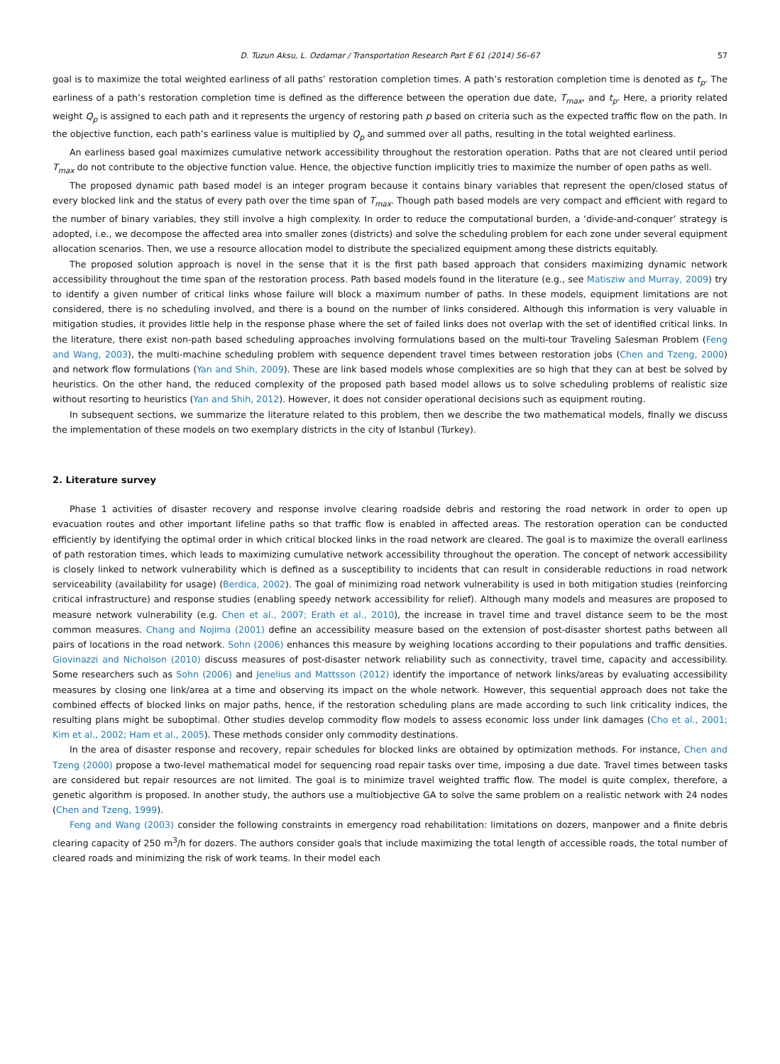D. Tuzun Aksu, L. Ozdamar / Transportation Research Part E 61 (2014) 56–67 57
goal is to maximize the total weighted earliness of all paths’ restoration completion times. A path’s restoration completion time is denoted as t<sub>p</sub>. The earliness of a path’s restoration completion time is defined as the difference between the operation due date, T<sub>max</sub>, and t<sub>p</sub>. Here, a priority related weight Q<sub>p</sub> is assigned to each path and it represents the urgency of restoring path p based on criteria such as the expected traffic flow on the path. In the objective function, each path’s earliness value is multiplied by Q<sub>p</sub> and summed over all paths, resulting in the total weighted earliness.
An earliness based goal maximizes cumulative network accessibility throughout the restoration operation. Paths that are not cleared until period T<sub>max</sub> do not contribute to the objective function value. Hence, the objective function implicitly tries to maximize the number of open paths as well.
The proposed dynamic path based model is an integer program because it contains binary variables that represent the open/closed status of every blocked link and the status of every path over the time span of T<sub>max</sub>. Though path based models are very compact and efficient with regard to the number of binary variables, they still involve a high complexity. In order to reduce the computational burden, a ‘divide-and-conquer’ strategy is adopted, i.e., we decompose the affected area into smaller zones (districts) and solve the scheduling problem for each zone under several equipment allocation scenarios. Then, we use a resource allocation model to distribute the specialized equipment among these districts equitably.
The proposed solution approach is novel in the sense that it is the first path based approach that considers maximizing dynamic network accessibility throughout the time span of the restoration process. Path based models found in the literature (e.g., see Matisziw and Murray, 2009) try to identify a given number of critical links whose failure will block a maximum number of paths. In these models, equipment limitations are not considered, there is no scheduling involved, and there is a bound on the number of links considered. Although this information is very valuable in mitigation studies, it provides little help in the response phase where the set of failed links does not overlap with the set of identified critical links. In the literature, there exist non-path based scheduling approaches involving formulations based on the multi-tour Traveling Salesman Problem (Feng and Wang, 2003), the multi-machine scheduling problem with sequence dependent travel times between restoration jobs (Chen and Tzeng, 2000) and network flow formulations (Yan and Shih, 2009). These are link based models whose complexities are so high that they can at best be solved by heuristics. On the other hand, the reduced complexity of the proposed path based model allows us to solve scheduling problems of realistic size without resorting to heuristics (Yan and Shih, 2012). However, it does not consider operational decisions such as equipment routing.
In subsequent sections, we summarize the literature related to this problem, then we describe the two mathematical models, finally we discuss the implementation of these models on two exemplary districts in the city of Istanbul (Turkey).
2. Literature survey
Phase 1 activities of disaster recovery and response involve clearing roadside debris and restoring the road network in order to open up evacuation routes and other important lifeline paths so that traffic flow is enabled in affected areas. The restoration operation can be conducted efficiently by identifying the optimal order in which critical blocked links in the road network are cleared. The goal is to maximize the overall earliness of path restoration times, which leads to maximizing cumulative network accessibility throughout the operation. The concept of network accessibility is closely linked to network vulnerability which is defined as a susceptibility to incidents that can result in considerable reductions in road network serviceability (availability for usage) (Berdica, 2002). The goal of minimizing road network vulnerability is used in both mitigation studies (reinforcing critical infrastructure) and response studies (enabling speedy network accessibility for relief). Although many models and measures are proposed to measure network vulnerability (e.g. Chen et al., 2007; Erath et al., 2010), the increase in travel time and travel distance seem to be the most common measures. Chang and Nojima (2001) define an accessibility measure based on the extension of post-disaster shortest paths between all pairs of locations in the road network. Sohn (2006) enhances this measure by weighing locations according to their populations and traffic densities. Giovinazzi and Nicholson (2010) discuss measures of post-disaster network reliability such as connectivity, travel time, capacity and accessibility. Some researchers such as Sohn (2006) and Jenelius and Mattsson (2012) identify the importance of network links/areas by evaluating accessibility measures by closing one link/area at a time and observing its impact on the whole network. However, this sequential approach does not take the combined effects of blocked links on major paths, hence, if the restoration scheduling plans are made according to such link criticality indices, the resulting plans might be suboptimal. Other studies develop commodity flow models to assess economic loss under link damages (Cho et al., 2001; Kim et al., 2002; Ham et al., 2005). These methods consider only commodity destinations.
In the area of disaster response and recovery, repair schedules for blocked links are obtained by optimization methods. For instance, Chen and Tzeng (2000) propose a two-level mathematical model for sequencing road repair tasks over time, imposing a due date. Travel times between tasks are considered but repair resources are not limited. The goal is to minimize travel weighted traffic flow. The model is quite complex, therefore, a genetic algorithm is proposed. In another study, the authors use a multiobjective GA to solve the same problem on a realistic network with 24 nodes (Chen and Tzeng, 1999).
Feng and Wang (2003) consider the following constraints in emergency road rehabilitation: limitations on dozers, manpower and a finite debris clearing capacity of 250 m<sup>3</sup>/h for dozers. The authors consider goals that include maximizing the total length of accessible roads, the total number of cleared roads and minimizing the risk of work teams. In their model each